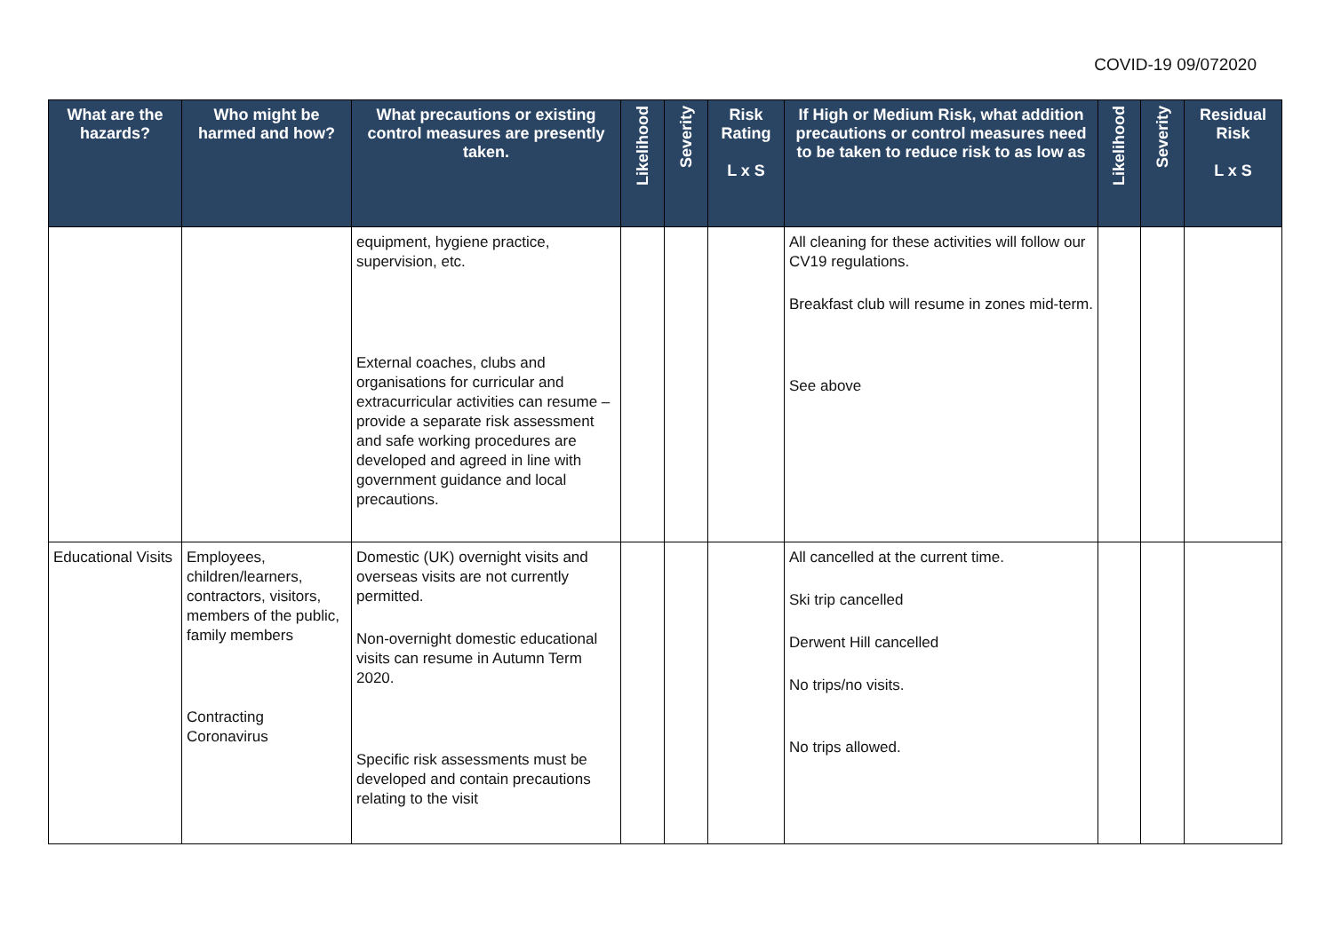COVID-19 09/072020
| What are the hazards? | Who might be harmed and how? | What precautions or existing control measures are presently taken. | Likelihood | Severity | Risk Rating L x S | If High or Medium Risk, what addition precautions or control measures need to be taken to reduce risk to as low as | Likelihood | Severity | Residual Risk L x S |
| --- | --- | --- | --- | --- | --- | --- | --- | --- | --- |
| | | equipment, hygiene practice, supervision, etc. External coaches, clubs and organisations for curricular and extracurricular activities can resume – provide a separate risk assessment and safe working procedures are developed and agreed in line with government guidance and local precautions. | | | | All cleaning for these activities will follow our CV19 regulations. Breakfast club will resume in zones mid-term. See above | | | |
| Educational Visits | Employees, children/learners, contractors, visitors, members of the public, family members Contracting Coronavirus | Domestic (UK) overnight visits and overseas visits are not currently permitted. Non-overnight domestic educational visits can resume in Autumn Term 2020. Specific risk assessments must be developed and contain precautions relating to the visit | | | | All cancelled at the current time. Ski trip cancelled Derwent Hill cancelled No trips/no visits. No trips allowed. | | | |